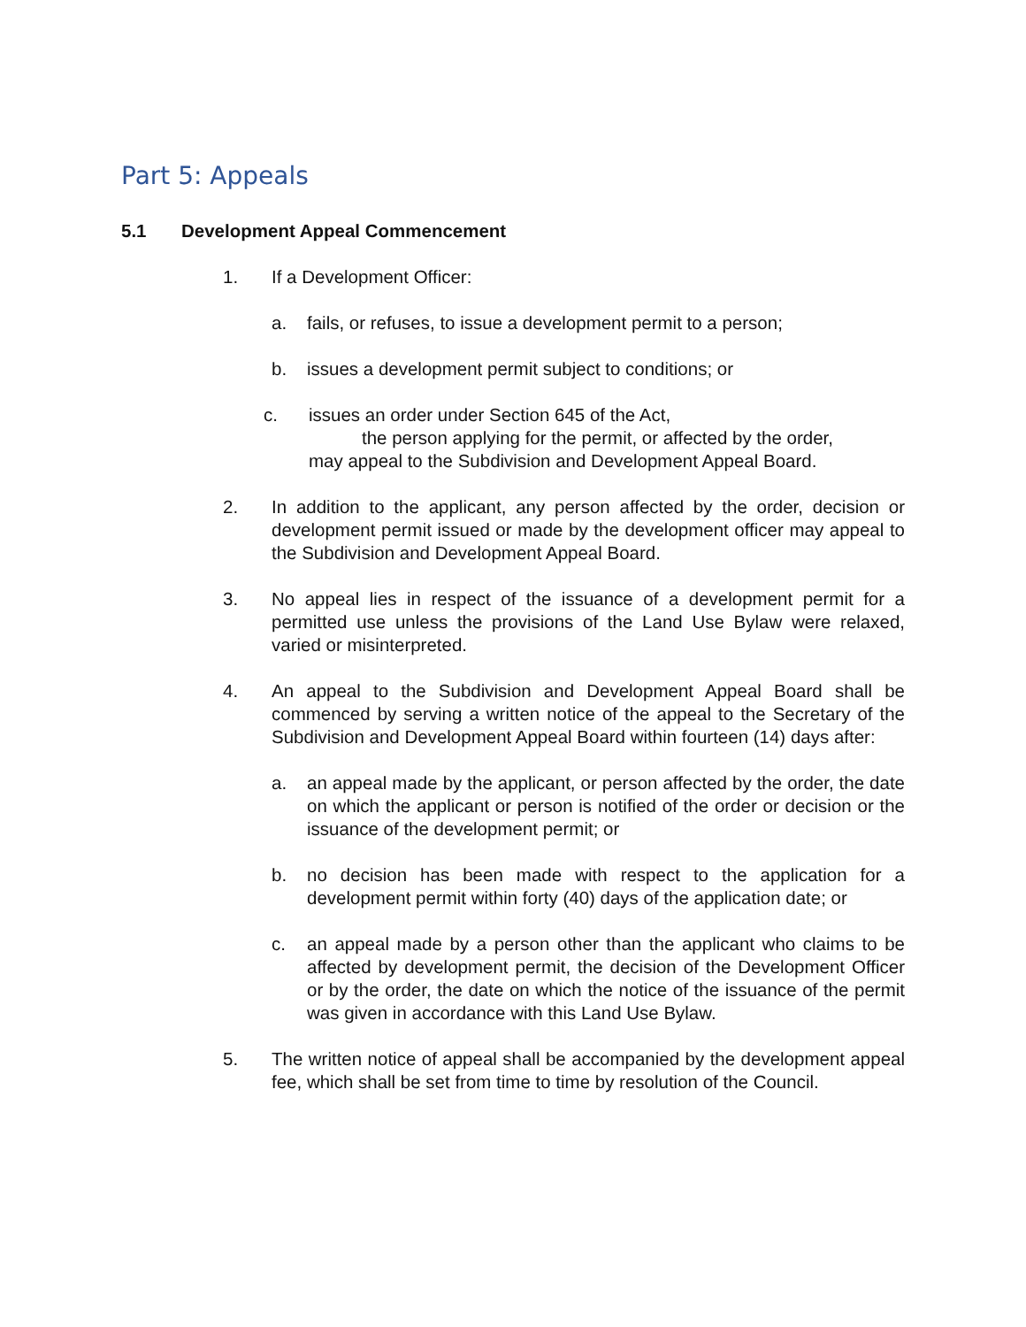Part 5: Appeals
5.1 Development Appeal Commencement
1. If a Development Officer:
a. fails, or refuses, to issue a development permit to a person;
b. issues a development permit subject to conditions; or
c. issues an order under Section 645 of the Act,
the person applying for the permit, or affected by the order,
may appeal to the Subdivision and Development Appeal Board.
2. In addition to the applicant, any person affected by the order, decision or development permit issued or made by the development officer may appeal to the Subdivision and Development Appeal Board.
3. No appeal lies in respect of the issuance of a development permit for a permitted use unless the provisions of the Land Use Bylaw were relaxed, varied or misinterpreted.
4. An appeal to the Subdivision and Development Appeal Board shall be commenced by serving a written notice of the appeal to the Secretary of the Subdivision and Development Appeal Board within fourteen (14) days after:
a. an appeal made by the applicant, or person affected by the order, the date on which the applicant or person is notified of the order or decision or the issuance of the development permit; or
b. no decision has been made with respect to the application for a development permit within forty (40) days of the application date; or
c. an appeal made by a person other than the applicant who claims to be affected by development permit, the decision of the Development Officer or by the order, the date on which the notice of the issuance of the permit was given in accordance with this Land Use Bylaw.
5. The written notice of appeal shall be accompanied by the development appeal fee, which shall be set from time to time by resolution of the Council.